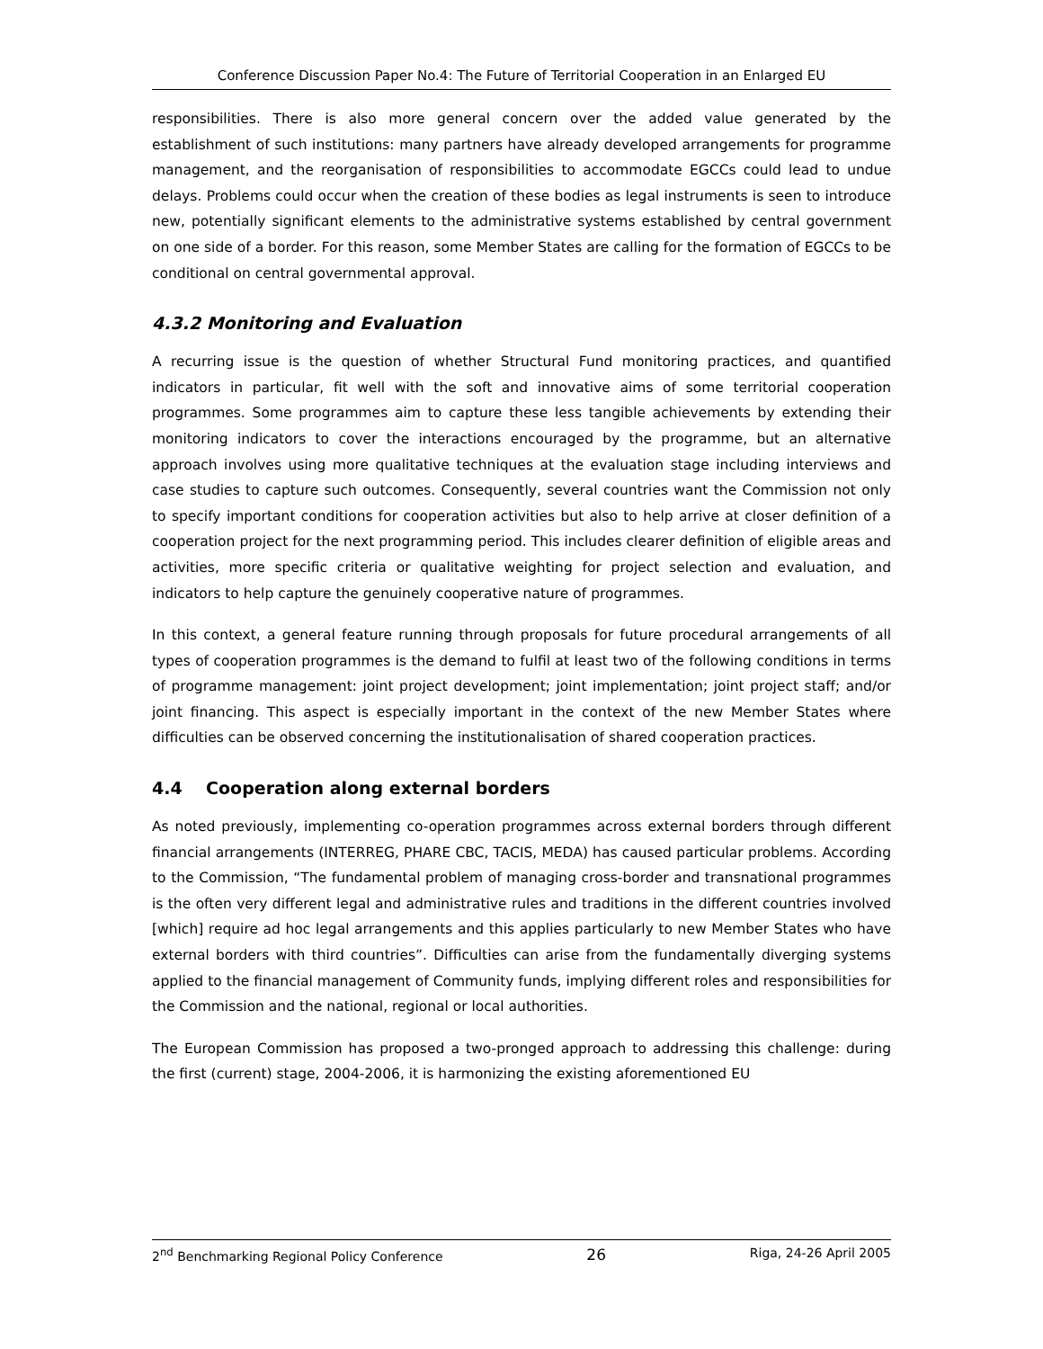Conference Discussion Paper No.4: The Future of Territorial Cooperation in an Enlarged EU
responsibilities. There is also more general concern over the added value generated by the establishment of such institutions: many partners have already developed arrangements for programme management, and the reorganisation of responsibilities to accommodate EGCCs could lead to undue delays. Problems could occur when the creation of these bodies as legal instruments is seen to introduce new, potentially significant elements to the administrative systems established by central government on one side of a border. For this reason, some Member States are calling for the formation of EGCCs to be conditional on central governmental approval.
4.3.2 Monitoring and Evaluation
A recurring issue is the question of whether Structural Fund monitoring practices, and quantified indicators in particular, fit well with the soft and innovative aims of some territorial cooperation programmes. Some programmes aim to capture these less tangible achievements by extending their monitoring indicators to cover the interactions encouraged by the programme, but an alternative approach involves using more qualitative techniques at the evaluation stage including interviews and case studies to capture such outcomes. Consequently, several countries want the Commission not only to specify important conditions for cooperation activities but also to help arrive at closer definition of a cooperation project for the next programming period. This includes clearer definition of eligible areas and activities, more specific criteria or qualitative weighting for project selection and evaluation, and indicators to help capture the genuinely cooperative nature of programmes.
In this context, a general feature running through proposals for future procedural arrangements of all types of cooperation programmes is the demand to fulfil at least two of the following conditions in terms of programme management: joint project development; joint implementation; joint project staff; and/or joint financing. This aspect is especially important in the context of the new Member States where difficulties can be observed concerning the institutionalisation of shared cooperation practices.
4.4 Cooperation along external borders
As noted previously, implementing co-operation programmes across external borders through different financial arrangements (INTERREG, PHARE CBC, TACIS, MEDA) has caused particular problems. According to the Commission, “The fundamental problem of managing cross-border and transnational programmes is the often very different legal and administrative rules and traditions in the different countries involved [which] require ad hoc legal arrangements and this applies particularly to new Member States who have external borders with third countries”. Difficulties can arise from the fundamentally diverging systems applied to the financial management of Community funds, implying different roles and responsibilities for the Commission and the national, regional or local authorities.
The European Commission has proposed a two-pronged approach to addressing this challenge: during the first (current) stage, 2004-2006, it is harmonizing the existing aforementioned EU
2<sup>nd</sup> Benchmarking Regional Policy Conference 26 Riga, 24-26 April 2005